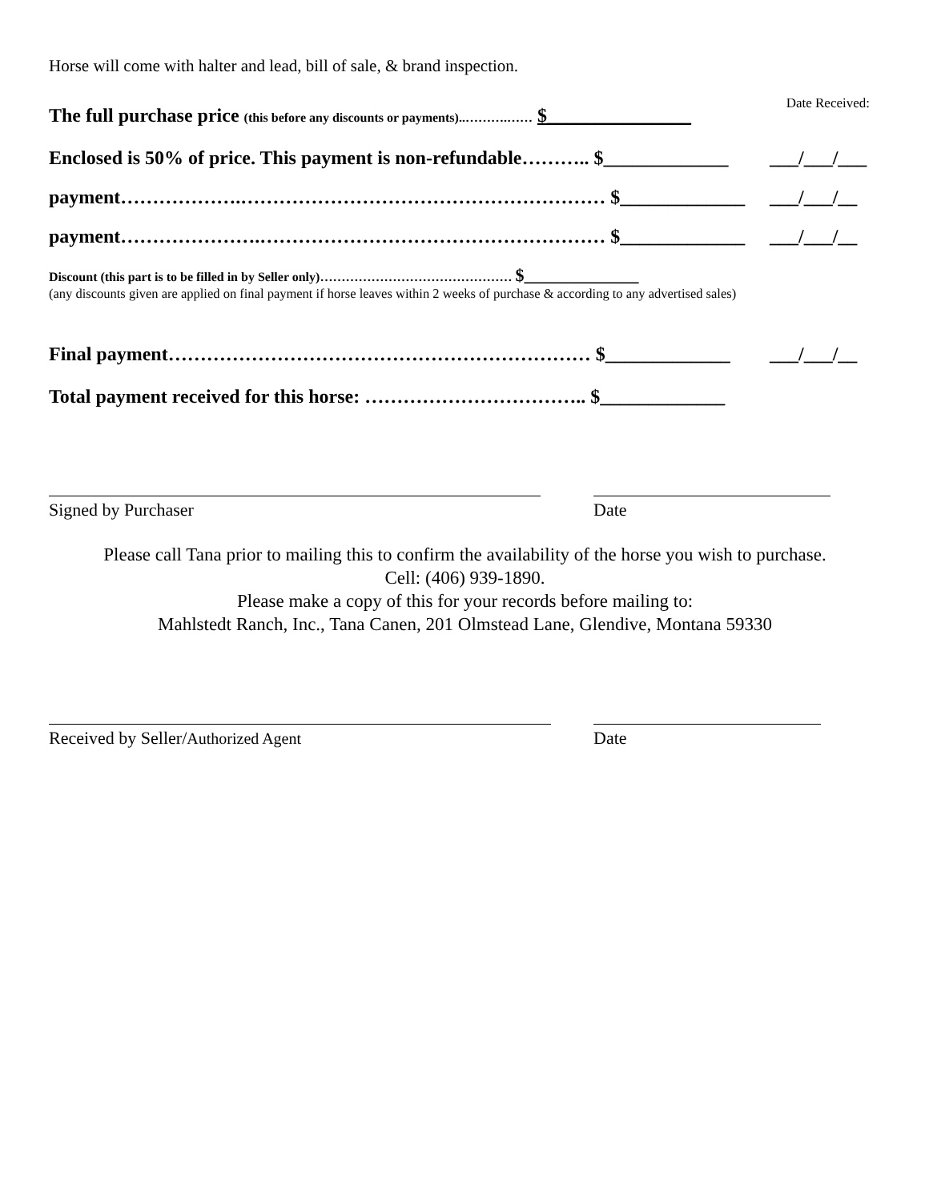Horse will come with halter and lead, bill of sale, & brand inspection.
Date Received:
The full purchase price (this before any discounts or payments)..……….…… $_______________
Enclosed is 50% of price. This payment is non-refundable……….. $_____________
___/___/___
payment……………….………………………………………………… $_____________ ___/___/__
payment………………….……………………………………………… $_____________ ___/___/__
Discount (this part is to be filled in by Seller only)……………………………………… $_____________
(any discounts given are applied on final payment if horse leaves within 2 weeks of purchase & according to any advertised sales)
Final payment………………………………………………………… $_____________ ___/___/__
Total payment received for this horse: …………………………….. $_____________
Signed by Purchaser Date
Please call Tana prior to mailing this to confirm the availability of the horse you wish to purchase.
Cell: (406) 939-1890.
Please make a copy of this for your records before mailing to:
Mahlstedt Ranch, Inc., Tana Canen, 201 Olmstead Lane, Glendive, Montana 59330
Received by Seller/Authorized Agent Date